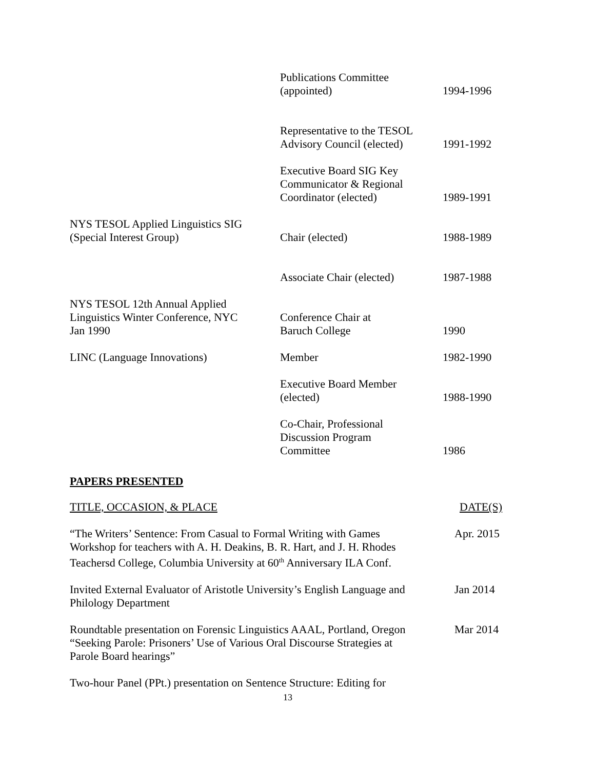| | Publications Committee (appointed) | 1994-1996 |
| | Representative to the TESOL Advisory Council (elected) | 1991-1992 |
| | Executive Board SIG Key Communicator & Regional Coordinator (elected) | 1989-1991 |
| NYS TESOL Applied Linguistics SIG (Special Interest Group) | Chair (elected) | 1988-1989 |
| | Associate Chair (elected) | 1987-1988 |
| NYS TESOL 12th Annual Applied Linguistics Winter Conference, NYC Jan 1990 | Conference Chair at Baruch College | 1990 |
| LINC (Language Innovations) | Member | 1982-1990 |
| | Executive Board Member (elected) | 1988-1990 |
| | Co-Chair, Professional Discussion Program Committee | 1986 |
PAPERS PRESENTED
TITLE, OCCASION, & PLACE DATE(S)
“The Writers’ Sentence: From Casual to Formal Writing with Games
Workshop for teachers with A. H. Deakins, B. R. Hart, and J. H. Rhodes
Teachersd College, Columbia University at 60<sup>th</sup> Anniversary ILA Conf. Apr. 2015
Invited External Evaluator of Aristotle University’s English Language and
Philology Department Jan 2014
Roundtable presentation on Forensic Linguistics AAAL, Portland, Oregon
“Seeking Parole: Prisoners’ Use of Various Oral Discourse Strategies at
Parole Board hearings” Mar 2014
Two-hour Panel (PPt.) presentation on Sentence Structure: Editing for
13